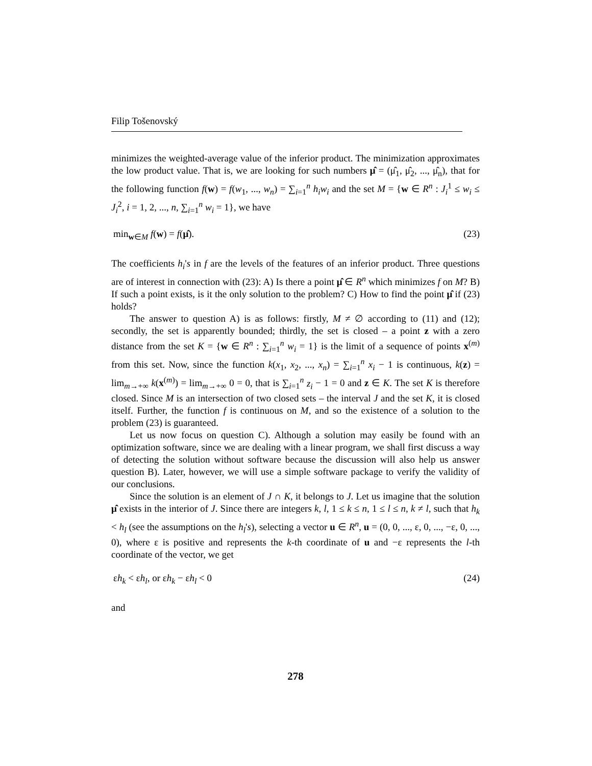Filip Tošenovský
minimizes the weighted-average value of the inferior product. The minimization approximates the low product value. That is, we are looking for such numbers μ̂ = (μ̂<sub>1</sub>, μ̂<sub>2</sub>, ..., μ̂<sub>n</sub>), that for the following function f(w) = f(w<sub>1</sub>, ..., w<sub>n</sub>) = ∑<sub>i=1</sub><sup>n</sup> h<sub>i</sub>w<sub>i</sub> and the set M = {w ∈ R<sup>n</sup> : J<sub>i</sub><sup>1</sup> ≤ w<sub>i</sub> ≤ J<sub>i</sub><sup>2</sup>, i = 1, 2, ..., n, ∑<sub>i=1</sub><sup>n</sup> w<sub>i</sub> = 1}, we have
min<sub>w∈M</sub> f(w) = f(μ̂). (23)
The coefficients h<sub>i</sub>'s in f are the levels of the features of an inferior product. Three questions are of interest in connection with (23): A) Is there a point μ̂ ∈ R<sup>n</sup> which minimizes f on M? B) If such a point exists, is it the only solution to the problem? C) How to find the point μ̂ if (23) holds?
The answer to question A) is as follows: firstly, M ≠ ∅ according to (11) and (12); secondly, the set is apparently bounded; thirdly, the set is closed – a point z with a zero distance from the set K = {w ∈ R<sup>n</sup> : ∑<sub>i=1</sub><sup>n</sup> w<sub>i</sub> = 1} is the limit of a sequence of points x<sup>(m)</sup> from this set. Now, since the function k(x<sub>1</sub>, x<sub>2</sub>, ..., x<sub>n</sub>) = ∑<sub>i=1</sub><sup>n</sup> x<sub>i</sub> − 1 is continuous, k(z) = lim<sub>m→+∞</sub> k(x<sup>(m)</sup>) = lim<sub>m→+∞</sub> 0 = 0, that is ∑<sub>i=1</sub><sup>n</sup> z<sub>i</sub> − 1 = 0 and z ∈ K. The set K is therefore closed. Since M is an intersection of two closed sets – the interval J and the set K, it is closed itself. Further, the function f is continuous on M, and so the existence of a solution to the problem (23) is guaranteed.
Let us now focus on question C). Although a solution may easily be found with an optimization software, since we are dealing with a linear program, we shall first discuss a way of detecting the solution without software because the discussion will also help us answer question B). Later, however, we will use a simple software package to verify the validity of our conclusions.
Since the solution is an element of J ∩ K, it belongs to J. Let us imagine that the solution μ̂ exists in the interior of J. Since there are integers k, l, 1 ≤ k ≤ n, 1 ≤ l ≤ n, k ≠ l, such that h<sub>k</sub> < h<sub>l</sub> (see the assumptions on the h<sub>l</sub>'s), selecting a vector u ∈ R<sup>n</sup>, u = (0, 0, ..., ε, 0, ..., −ε, 0, ..., 0), where ε is positive and represents the k-th coordinate of u and −ε represents the l-th coordinate of the vector, we get
εh<sub>k</sub> < εh<sub>l</sub>, or εh<sub>k</sub> − εh<sub>l</sub> < 0 (24)
and
278